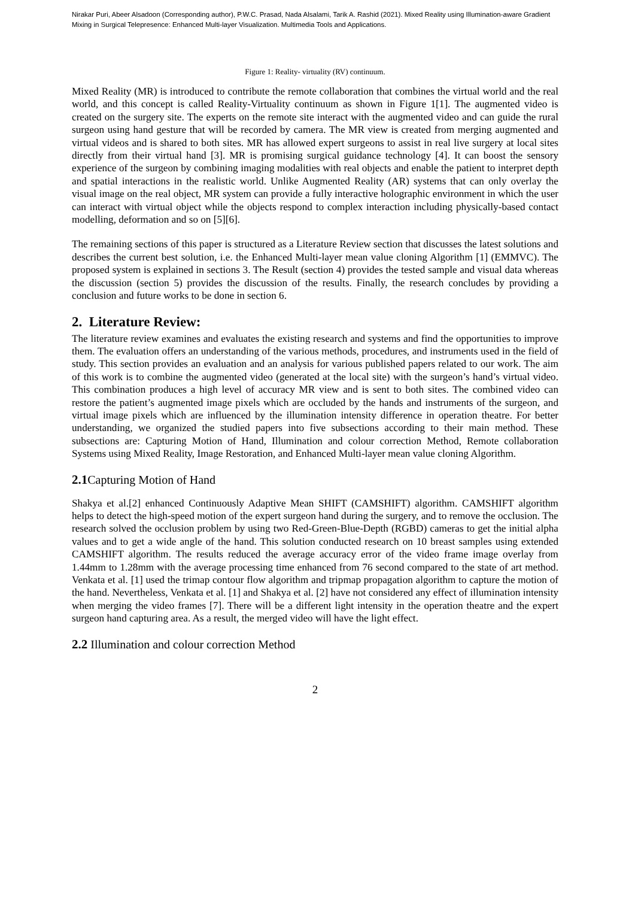Nirakar Puri, Abeer Alsadoon (Corresponding author), P.W.C. Prasad, Nada Alsalami, Tarik A. Rashid (2021). Mixed Reality using Illumination-aware Gradient Mixing in Surgical Telepresence: Enhanced Multi-layer Visualization. Multimedia Tools and Applications.
Figure 1: Reality- virtuality (RV) continuum.
Mixed Reality (MR) is introduced to contribute the remote collaboration that combines the virtual world and the real world, and this concept is called Reality-Virtuality continuum as shown in Figure 1[1]. The augmented video is created on the surgery site. The experts on the remote site interact with the augmented video and can guide the rural surgeon using hand gesture that will be recorded by camera. The MR view is created from merging augmented and virtual videos and is shared to both sites. MR has allowed expert surgeons to assist in real live surgery at local sites directly from their virtual hand [3]. MR is promising surgical guidance technology [4]. It can boost the sensory experience of the surgeon by combining imaging modalities with real objects and enable the patient to interpret depth and spatial interactions in the realistic world. Unlike Augmented Reality (AR) systems that can only overlay the visual image on the real object, MR system can provide a fully interactive holographic environment in which the user can interact with virtual object while the objects respond to complex interaction including physically-based contact modelling, deformation and so on [5][6].
The remaining sections of this paper is structured as a Literature Review section that discusses the latest solutions and describes the current best solution, i.e. the Enhanced Multi-layer mean value cloning Algorithm [1] (EMMVC). The proposed system is explained in sections 3. The Result (section 4) provides the tested sample and visual data whereas the discussion (section 5) provides the discussion of the results. Finally, the research concludes by providing a conclusion and future works to be done in section 6.
2. Literature Review:
The literature review examines and evaluates the existing research and systems and find the opportunities to improve them. The evaluation offers an understanding of the various methods, procedures, and instruments used in the field of study. This section provides an evaluation and an analysis for various published papers related to our work. The aim of this work is to combine the augmented video (generated at the local site) with the surgeon’s hand’s virtual video. This combination produces a high level of accuracy MR view and is sent to both sites. The combined video can restore the patient’s augmented image pixels which are occluded by the hands and instruments of the surgeon, and virtual image pixels which are influenced by the illumination intensity difference in operation theatre. For better understanding, we organized the studied papers into five subsections according to their main method. These subsections are: Capturing Motion of Hand, Illumination and colour correction Method, Remote collaboration Systems using Mixed Reality, Image Restoration, and Enhanced Multi-layer mean value cloning Algorithm.
2.1 Capturing Motion of Hand
Shakya et al.[2] enhanced Continuously Adaptive Mean SHIFT (CAMSHIFT) algorithm. CAMSHIFT algorithm helps to detect the high-speed motion of the expert surgeon hand during the surgery, and to remove the occlusion. The research solved the occlusion problem by using two Red-Green-Blue-Depth (RGBD) cameras to get the initial alpha values and to get a wide angle of the hand. This solution conducted research on 10 breast samples using extended CAMSHIFT algorithm. The results reduced the average accuracy error of the video frame image overlay from 1.44mm to 1.28mm with the average processing time enhanced from 76 second compared to the state of art method. Venkata et al. [1] used the trimap contour flow algorithm and tripmap propagation algorithm to capture the motion of the hand. Nevertheless, Venkata et al. [1] and Shakya et al. [2] have not considered any effect of illumination intensity when merging the video frames [7]. There will be a different light intensity in the operation theatre and the expert surgeon hand capturing area. As a result, the merged video will have the light effect.
2.2 Illumination and colour correction Method
2